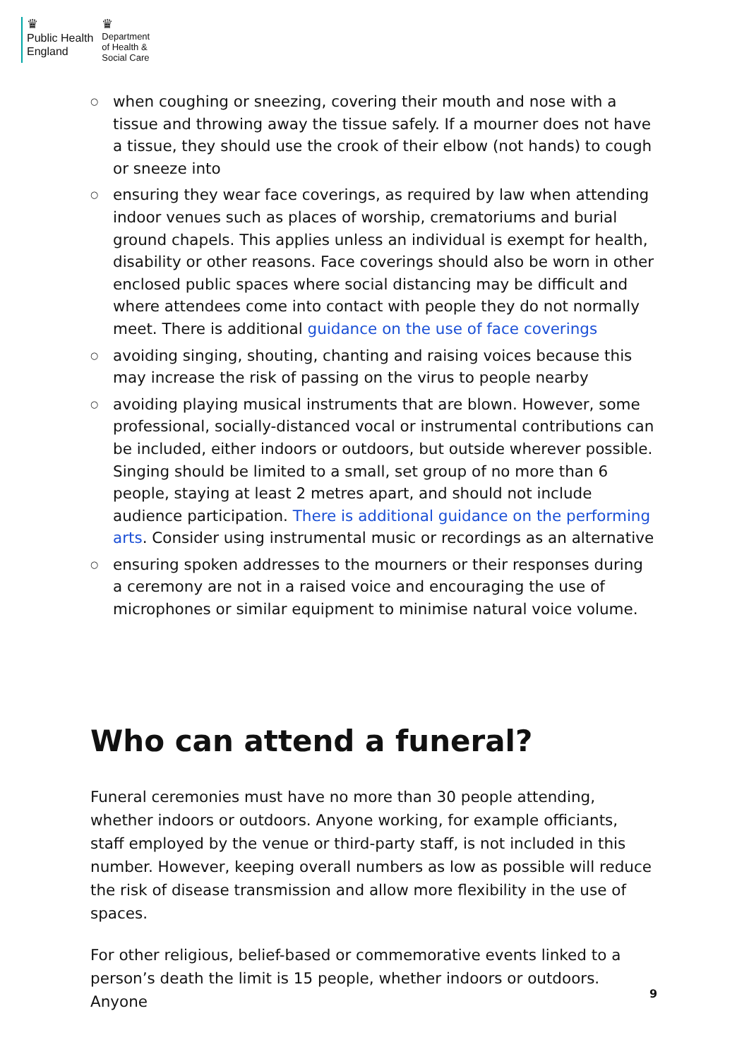♛
Public Health
England
♛
Department
of Health &
Social Care
○ when coughing or sneezing, covering their mouth and nose with a tissue and throwing away the tissue safely. If a mourner does not have a tissue, they should use the crook of their elbow (not hands) to cough or sneeze into
○ ensuring they wear face coverings, as required by law when attending indoor venues such as places of worship, crematoriums and burial ground chapels. This applies unless an individual is exempt for health, disability or other reasons. Face coverings should also be worn in other enclosed public spaces where social distancing may be difficult and where attendees come into contact with people they do not normally meet. There is additional guidance on the use of face coverings
○ avoiding singing, shouting, chanting and raising voices because this may increase the risk of passing on the virus to people nearby
○ avoiding playing musical instruments that are blown. However, some professional, socially-distanced vocal or instrumental contributions can be included, either indoors or outdoors, but outside wherever possible. Singing should be limited to a small, set group of no more than 6 people, staying at least 2 metres apart, and should not include audience participation. There is additional guidance on the performing arts. Consider using instrumental music or recordings as an alternative
○ ensuring spoken addresses to the mourners or their responses during a ceremony are not in a raised voice and encouraging the use of microphones or similar equipment to minimise natural voice volume.
Who can attend a funeral?
Funeral ceremonies must have no more than 30 people attending, whether indoors or outdoors. Anyone working, for example officiants, staff employed by the venue or third-party staff, is not included in this number. However, keeping overall numbers as low as possible will reduce the risk of disease transmission and allow more flexibility in the use of spaces.
For other religious, belief-based or commemorative events linked to a person’s death the limit is 15 people, whether indoors or outdoors. Anyone
9